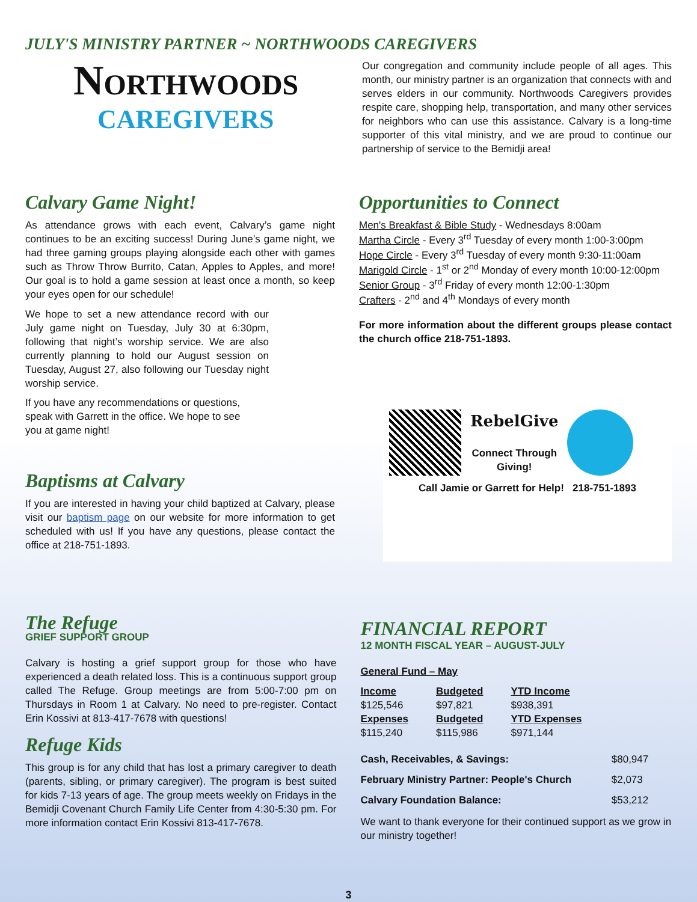JULY'S MINISTRY PARTNER ~ NORTHWOODS CAREGIVERS
NORTHWOODS
CAREGIVERS
Our congregation and community include people of all ages. This month, our ministry partner is an organization that connects with and serves elders in our community. Northwoods Caregivers provides respite care, shopping help, transportation, and many other services for neighbors who can use this assistance. Calvary is a long-time supporter of this vital ministry, and we are proud to continue our partnership of service to the Bemidji area!
Calvary Game Night!
As attendance grows with each event, Calvary’s game night continues to be an exciting success! During June’s game night, we had three gaming groups playing alongside each other with games such as Throw Throw Burrito, Catan, Apples to Apples, and more! Our goal is to hold a game session at least once a month, so keep your eyes open for our schedule!
We hope to set a new attendance record with our July game night on Tuesday, July 30 at 6:30pm, following that night’s worship service. We are also currently planning to hold our August session on Tuesday, August 27, also following our Tuesday night worship service.
If you have any recommendations or questions, speak with Garrett in the office. We hope to see you at game night!
Baptisms at Calvary
If you are interested in having your child baptized at Calvary, please visit our baptism page on our website for more information to get scheduled with us! If you have any questions, please contact the office at 218-751-1893.
Opportunities to Connect
Men's Breakfast & Bible Study - Wednesdays 8:00am
Martha Circle - Every 3<sup>rd</sup> Tuesday of every month 1:00-3:00pm
Hope Circle - Every 3<sup>rd</sup> Tuesday of every month 9:30-11:00am
Marigold Circle - 1<sup>st</sup> or 2<sup>nd</sup> Monday of every month 10:00-12:00pm
Senior Group - 3<sup>rd</sup> Friday of every month 12:00-1:30pm
Crafters - 2<sup>nd</sup> and 4<sup>th</sup> Mondays of every month
For more information about the different groups please contact the church office 218-751-1893.
RebelGive
Connect Through
Giving!
Call Jamie or Garrett for Help! 218-751-1893
The Refuge
GRIEF SUPPORT GROUP
Calvary is hosting a grief support group for those who have experienced a death related loss. This is a continuous support group called The Refuge. Group meetings are from 5:00-7:00 pm on Thursdays in Room 1 at Calvary. No need to pre-register. Contact Erin Kossivi at 813-417-7678 with questions!
Refuge Kids
This group is for any child that has lost a primary caregiver to death (parents, sibling, or primary caregiver). The program is best suited for kids 7-13 years of age. The group meets weekly on Fridays in the Bemidji Covenant Church Family Life Center from 4:30-5:30 pm. For more information contact Erin Kossivi 813-417-7678.
FINANCIAL REPORT
12 MONTH FISCAL YEAR – AUGUST-JULY
General Fund – May
| Income | Budgeted | YTD Income |
| --- | --- | --- |
| $125,546 | $97,821 | $938,391 |
| Expenses | Budgeted | YTD Expenses |
| $115,240 | $115,986 | $971,144 |
| Cash, Receivables, & Savings: | $80,947 |
| February Ministry Partner: People's Church | $2,073 |
| Calvary Foundation Balance: | $53,212 |
We want to thank everyone for their continued support as we grow in our ministry together!
3